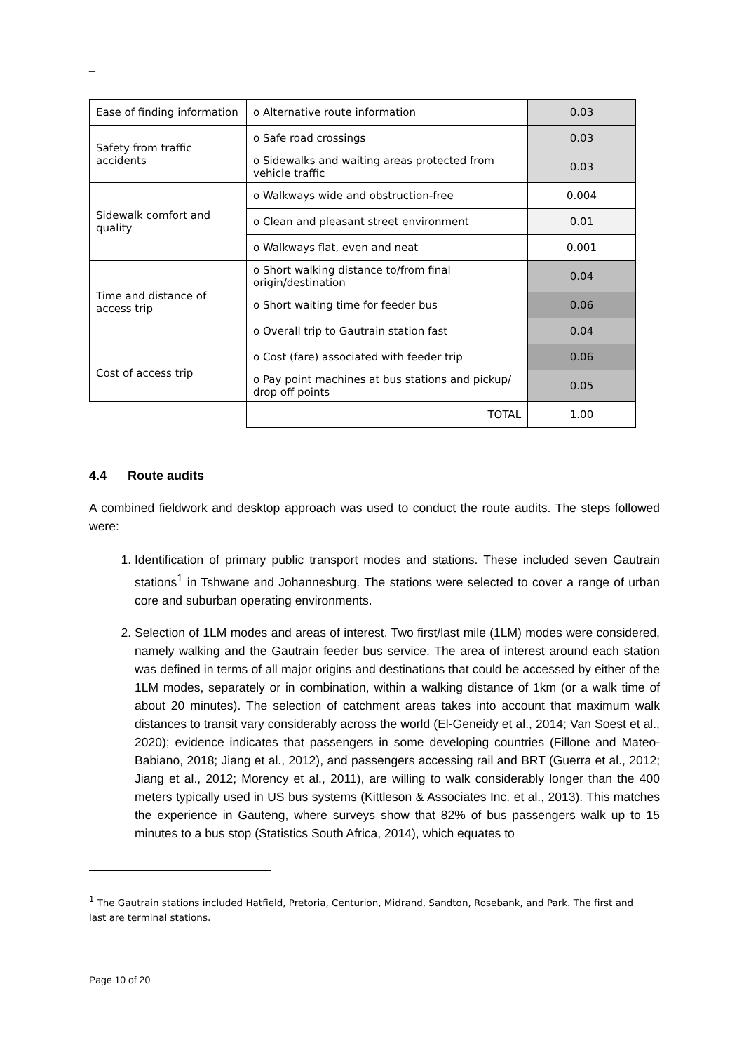_
| Ease of finding information | o Alternative route information | 0.03 |
| Safety from traffic accidents | o Safe road crossings | 0.03 |
| | o Sidewalks and waiting areas protected from vehicle traffic | 0.03 |
| Sidewalk comfort and quality | o Walkways wide and obstruction-free | 0.004 |
| | o Clean and pleasant street environment | 0.01 |
| | o Walkways flat, even and neat | 0.001 |
| Time and distance of access trip | o Short walking distance to/from final origin/destination | 0.04 |
| | o Short waiting time for feeder bus | 0.06 |
| | o Overall trip to Gautrain station fast | 0.04 |
| Cost of access trip | o Cost (fare) associated with feeder trip | 0.06 |
| | o Pay point machines at bus stations and pickup/ drop off points | 0.05 |
| | TOTAL | 1.00 |
4.4 Route audits
A combined fieldwork and desktop approach was used to conduct the route audits. The steps followed were:
1. Identification of primary public transport modes and stations. These included seven Gautrain stations<sup>1</sup> in Tshwane and Johannesburg. The stations were selected to cover a range of urban core and suburban operating environments.
2. Selection of 1LM modes and areas of interest. Two first/last mile (1LM) modes were considered, namely walking and the Gautrain feeder bus service. The area of interest around each station was defined in terms of all major origins and destinations that could be accessed by either of the 1LM modes, separately or in combination, within a walking distance of 1km (or a walk time of about 20 minutes). The selection of catchment areas takes into account that maximum walk distances to transit vary considerably across the world (El-Geneidy et al., 2014; Van Soest et al., 2020); evidence indicates that passengers in some developing countries (Fillone and Mateo-Babiano, 2018; Jiang et al., 2012), and passengers accessing rail and BRT (Guerra et al., 2012; Jiang et al., 2012; Morency et al., 2011), are willing to walk considerably longer than the 400 meters typically used in US bus systems (Kittleson & Associates Inc. et al., 2013). This matches the experience in Gauteng, where surveys show that 82% of bus passengers walk up to 15 minutes to a bus stop (Statistics South Africa, 2014), which equates to
<sup>1</sup> The Gautrain stations included Hatfield, Pretoria, Centurion, Midrand, Sandton, Rosebank, and Park. The first and last are terminal stations.
Page 10 of 20